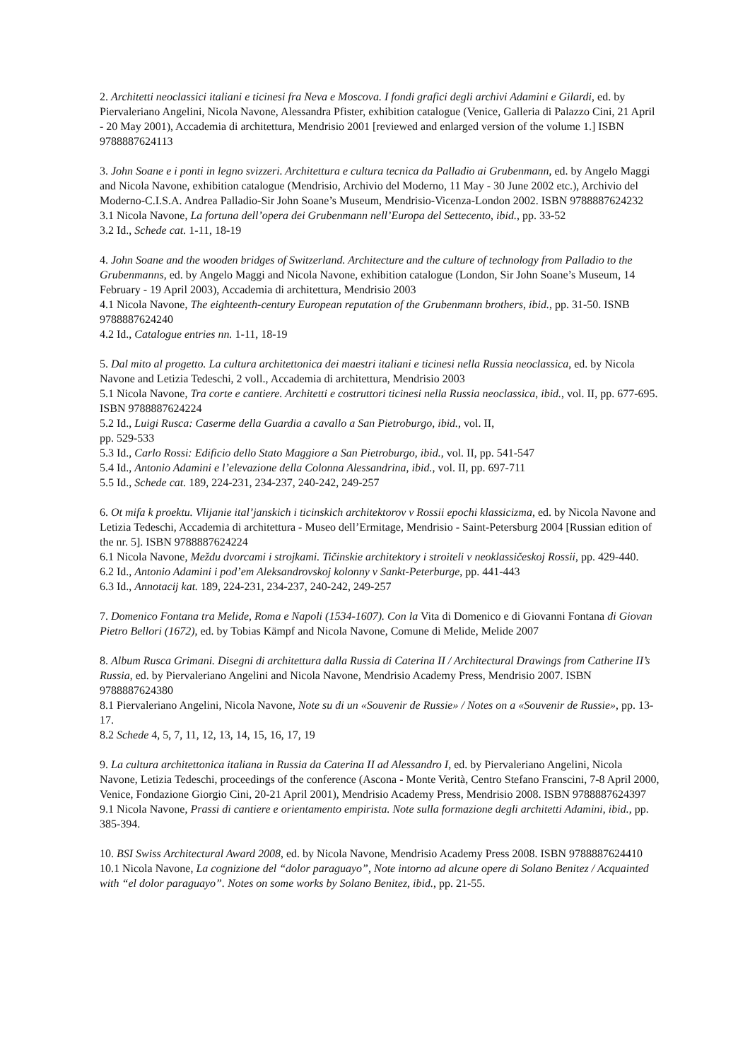2. Architetti neoclassici italiani e ticinesi fra Neva e Moscova. I fondi grafici degli archivi Adamini e Gilardi, ed. by Piervaleriano Angelini, Nicola Navone, Alessandra Pfister, exhibition catalogue (Venice, Galleria di Palazzo Cini, 21 April - 20 May 2001), Accademia di architettura, Mendrisio 2001 [reviewed and enlarged version of the volume 1.] ISBN 9788887624113
3. John Soane e i ponti in legno svizzeri. Architettura e cultura tecnica da Palladio ai Grubenmann, ed. by Angelo Maggi and Nicola Navone, exhibition catalogue (Mendrisio, Archivio del Moderno, 11 May - 30 June 2002 etc.), Archivio del Moderno-C.I.S.A. Andrea Palladio-Sir John Soane’s Museum, Mendrisio-Vicenza-London 2002. ISBN 9788887624232
3.1 Nicola Navone, La fortuna dell’opera dei Grubenmann nell’Europa del Settecento, ibid., pp. 33-52
3.2 Id., Schede cat. 1-11, 18-19
4. John Soane and the wooden bridges of Switzerland. Architecture and the culture of technology from Palladio to the Grubenmanns, ed. by Angelo Maggi and Nicola Navone, exhibition catalogue (London, Sir John Soane’s Museum, 14 February - 19 April 2003), Accademia di architettura, Mendrisio 2003
4.1 Nicola Navone, The eighteenth-century European reputation of the Grubenmann brothers, ibid., pp. 31-50. ISNB 9788887624240
4.2 Id., Catalogue entries nn. 1-11, 18-19
5. Dal mito al progetto. La cultura architettonica dei maestri italiani e ticinesi nella Russia neoclassica, ed. by Nicola Navone and Letizia Tedeschi, 2 voll., Accademia di architettura, Mendrisio 2003
5.1 Nicola Navone, Tra corte e cantiere. Architetti e costruttori ticinesi nella Russia neoclassica, ibid., vol. II, pp. 677-695. ISBN 9788887624224
5.2 Id., Luigi Rusca: Caserme della Guardia a cavallo a San Pietroburgo, ibid., vol. II,
pp. 529-533
5.3 Id., Carlo Rossi: Edificio dello Stato Maggiore a San Pietroburgo, ibid., vol. II, pp. 541-547
5.4 Id., Antonio Adamini e l’elevazione della Colonna Alessandrina, ibid., vol. II, pp. 697-711
5.5 Id., Schede cat. 189, 224-231, 234-237, 240-242, 249-257
6. Ot mifa k proektu. Vlijanie ital’janskich i ticinskich architektorov v Rossii epochi klassicizma, ed. by Nicola Navone and Letizia Tedeschi, Accademia di architettura - Museo dell’Ermitage, Mendrisio - Saint-Petersburg 2004 [Russian edition of the nr. 5]. ISBN 9788887624224
6.1 Nicola Navone, Meždu dvorcami i strojkami. Tičinskie architektory i stroiteli v neoklassičeskoj Rossii, pp. 429-440.
6.2 Id., Antonio Adamini i pod’em Aleksandrovskoj kolonny v Sankt-Peterburge, pp. 441-443
6.3 Id., Annotacij kat. 189, 224-231, 234-237, 240-242, 249-257
7. Domenico Fontana tra Melide, Roma e Napoli (1534-1607). Con la Vita di Domenico e di Giovanni Fontana di Giovan Pietro Bellori (1672), ed. by Tobias Kämpf and Nicola Navone, Comune di Melide, Melide 2007
8. Album Rusca Grimani. Disegni di architettura dalla Russia di Caterina II / Architectural Drawings from Catherine II’s Russia, ed. by Piervaleriano Angelini and Nicola Navone, Mendrisio Academy Press, Mendrisio 2007. ISBN 9788887624380
8.1 Piervaleriano Angelini, Nicola Navone, Note su di un «Souvenir de Russie» / Notes on a «Souvenir de Russie», pp. 13-17.
8.2 Schede 4, 5, 7, 11, 12, 13, 14, 15, 16, 17, 19
9. La cultura architettonica italiana in Russia da Caterina II ad Alessandro I, ed. by Piervaleriano Angelini, Nicola Navone, Letizia Tedeschi, proceedings of the conference (Ascona - Monte Verità, Centro Stefano Franscini, 7-8 April 2000, Venice, Fondazione Giorgio Cini, 20-21 April 2001), Mendrisio Academy Press, Mendrisio 2008. ISBN 9788887624397
9.1 Nicola Navone, Prassi di cantiere e orientamento empirista. Note sulla formazione degli architetti Adamini, ibid., pp. 385-394.
10. BSI Swiss Architectural Award 2008, ed. by Nicola Navone, Mendrisio Academy Press 2008. ISBN 9788887624410
10.1 Nicola Navone, La cognizione del “dolor paraguayo”, Note intorno ad alcune opere di Solano Benitez / Acquainted with “el dolor paraguayo”. Notes on some works by Solano Benitez, ibid., pp. 21-55.